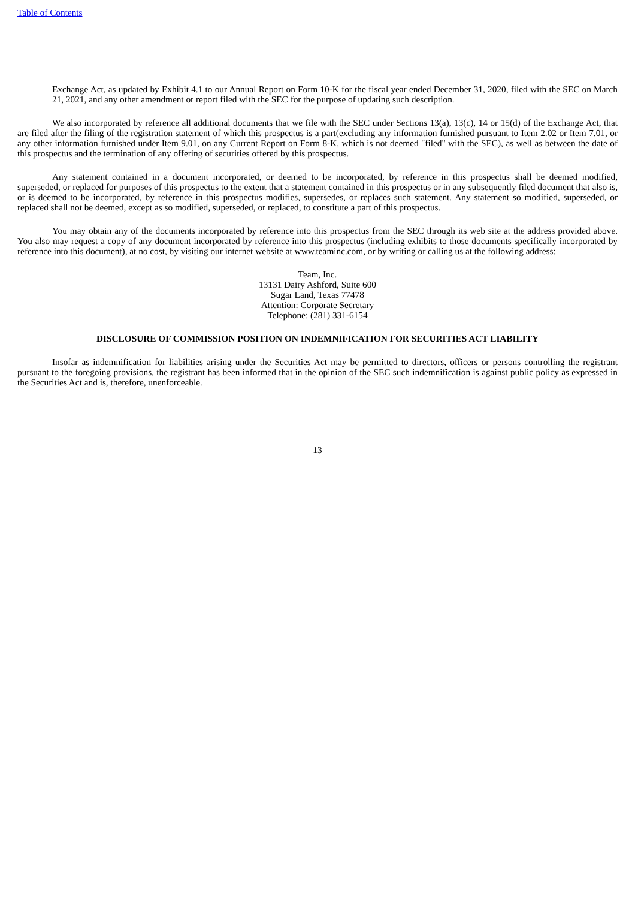Table of Contents
Exchange Act, as updated by Exhibit 4.1 to our Annual Report on Form 10-K for the fiscal year ended December 31, 2020, filed with the SEC on March 21, 2021, and any other amendment or report filed with the SEC for the purpose of updating such description.
We also incorporated by reference all additional documents that we file with the SEC under Sections 13(a), 13(c), 14 or 15(d) of the Exchange Act, that are filed after the filing of the registration statement of which this prospectus is a part(excluding any information furnished pursuant to Item 2.02 or Item 7.01, or any other information furnished under Item 9.01, on any Current Report on Form 8-K, which is not deemed "filed" with the SEC), as well as between the date of this prospectus and the termination of any offering of securities offered by this prospectus.
Any statement contained in a document incorporated, or deemed to be incorporated, by reference in this prospectus shall be deemed modified, superseded, or replaced for purposes of this prospectus to the extent that a statement contained in this prospectus or in any subsequently filed document that also is, or is deemed to be incorporated, by reference in this prospectus modifies, supersedes, or replaces such statement. Any statement so modified, superseded, or replaced shall not be deemed, except as so modified, superseded, or replaced, to constitute a part of this prospectus.
You may obtain any of the documents incorporated by reference into this prospectus from the SEC through its web site at the address provided above. You also may request a copy of any document incorporated by reference into this prospectus (including exhibits to those documents specifically incorporated by reference into this document), at no cost, by visiting our internet website at www.teaminc.com, or by writing or calling us at the following address:
Team, Inc.
13131 Dairy Ashford, Suite 600
Sugar Land, Texas 77478
Attention: Corporate Secretary
Telephone: (281) 331-6154
DISCLOSURE OF COMMISSION POSITION ON INDEMNIFICATION FOR SECURITIES ACT LIABILITY
Insofar as indemnification for liabilities arising under the Securities Act may be permitted to directors, officers or persons controlling the registrant pursuant to the foregoing provisions, the registrant has been informed that in the opinion of the SEC such indemnification is against public policy as expressed in the Securities Act and is, therefore, unenforceable.
13